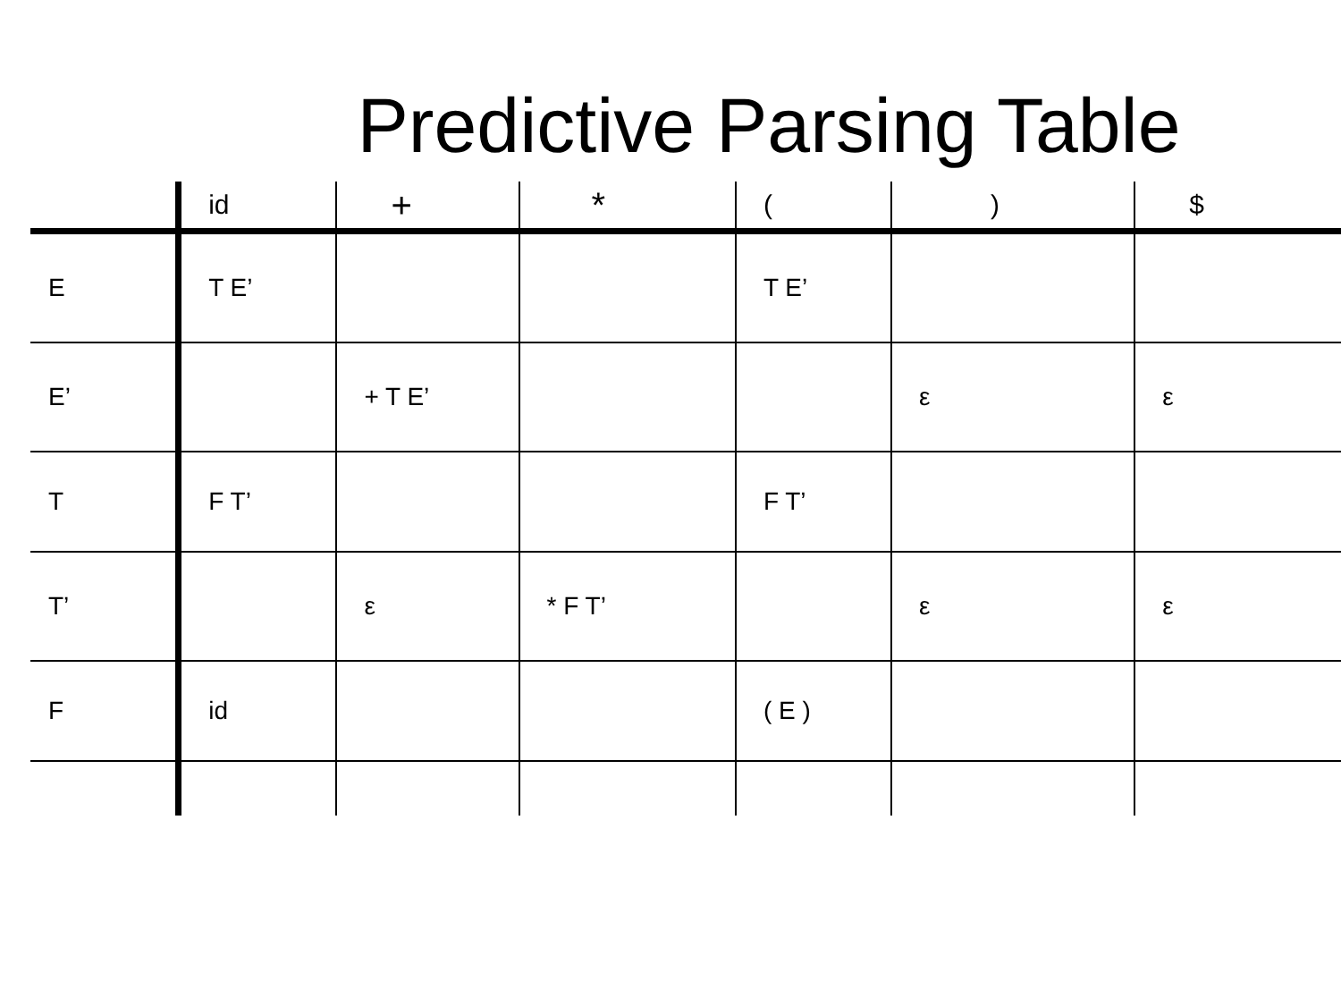Predictive Parsing Table
| | id | + | * | ( | ) | $ |
| --- | --- | --- | --- | --- | --- | --- |
| E | T E’ | | | T E’ | | |
| E’ | | + T E’ | | | ε | ε |
| T | F T’ | | | F T’ | | |
| T’ | | ε | * F T’ | | ε | ε |
| F | id | | | ( E ) | | |